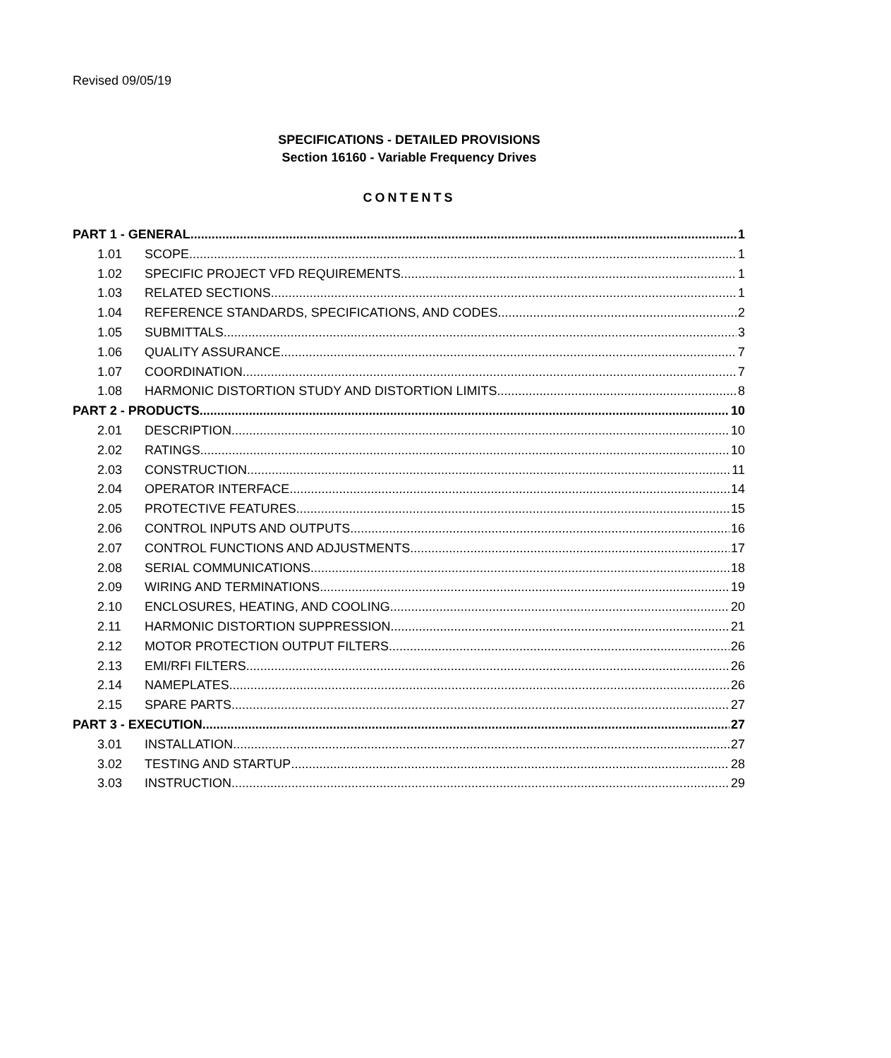Revised 09/05/19
SPECIFICATIONS - DETAILED PROVISIONS
Section 16160 - Variable Frequency Drives
CONTENTS
PART 1 - GENERAL 1
1.01 SCOPE 1
1.02 SPECIFIC PROJECT VFD REQUIREMENTS 1
1.03 RELATED SECTIONS 1
1.04 REFERENCE STANDARDS, SPECIFICATIONS, AND CODES 2
1.05 SUBMITTALS 3
1.06 QUALITY ASSURANCE 7
1.07 COORDINATION 7
1.08 HARMONIC DISTORTION STUDY AND DISTORTION LIMITS 8
PART 2 - PRODUCTS 10
2.01 DESCRIPTION 10
2.02 RATINGS 10
2.03 CONSTRUCTION 11
2.04 OPERATOR INTERFACE 14
2.05 PROTECTIVE FEATURES 15
2.06 CONTROL INPUTS AND OUTPUTS 16
2.07 CONTROL FUNCTIONS AND ADJUSTMENTS 17
2.08 SERIAL COMMUNICATIONS 18
2.09 WIRING AND TERMINATIONS 19
2.10 ENCLOSURES, HEATING, AND COOLING 20
2.11 HARMONIC DISTORTION SUPPRESSION 21
2.12 MOTOR PROTECTION OUTPUT FILTERS 26
2.13 EMI/RFI FILTERS 26
2.14 NAMEPLATES 26
2.15 SPARE PARTS 27
PART 3 - EXECUTION 27
3.01 INSTALLATION 27
3.02 TESTING AND STARTUP 28
3.03 INSTRUCTION 29